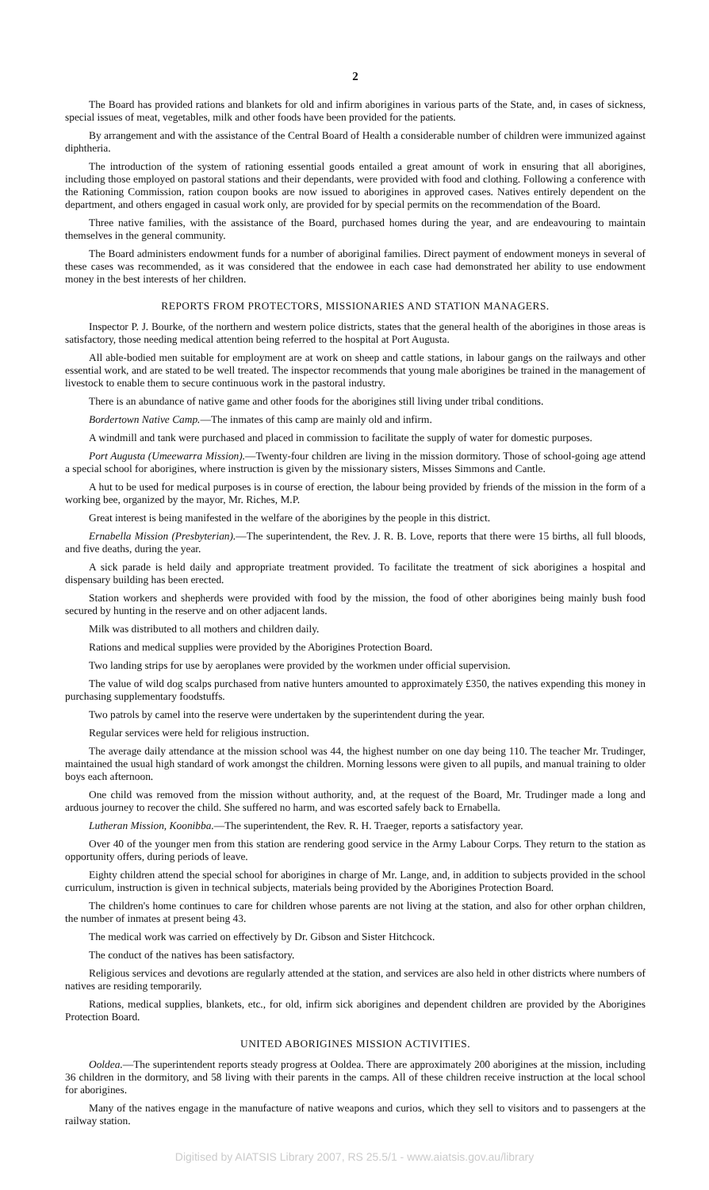2
The Board has provided rations and blankets for old and infirm aborigines in various parts of the State, and, in cases of sickness, special issues of meat, vegetables, milk and other foods have been provided for the patients.
By arrangement and with the assistance of the Central Board of Health a considerable number of children were immunized against diphtheria.
The introduction of the system of rationing essential goods entailed a great amount of work in ensuring that all aborigines, including those employed on pastoral stations and their dependants, were provided with food and clothing. Following a conference with the Rationing Commission, ration coupon books are now issued to aborigines in approved cases. Natives entirely dependent on the department, and others engaged in casual work only, are provided for by special permits on the recommendation of the Board.
Three native families, with the assistance of the Board, purchased homes during the year, and are endeavouring to maintain themselves in the general community.
The Board administers endowment funds for a number of aboriginal families. Direct payment of endowment moneys in several of these cases was recommended, as it was considered that the endowee in each case had demonstrated her ability to use endowment money in the best interests of her children.
REPORTS FROM PROTECTORS, MISSIONARIES AND STATION MANAGERS.
Inspector P. J. Bourke, of the northern and western police districts, states that the general health of the aborigines in those areas is satisfactory, those needing medical attention being referred to the hospital at Port Augusta.
All able-bodied men suitable for employment are at work on sheep and cattle stations, in labour gangs on the railways and other essential work, and are stated to be well treated. The inspector recommends that young male aborigines be trained in the management of livestock to enable them to secure continuous work in the pastoral industry.
There is an abundance of native game and other foods for the aborigines still living under tribal conditions.
Bordertown Native Camp.—The inmates of this camp are mainly old and infirm.
A windmill and tank were purchased and placed in commission to facilitate the supply of water for domestic purposes.
Port Augusta (Umeewarra Mission).—Twenty-four children are living in the mission dormitory. Those of school-going age attend a special school for aborigines, where instruction is given by the missionary sisters, Misses Simmons and Cantle.
A hut to be used for medical purposes is in course of erection, the labour being provided by friends of the mission in the form of a working bee, organized by the mayor, Mr. Riches, M.P.
Great interest is being manifested in the welfare of the aborigines by the people in this district.
Ernabella Mission (Presbyterian).—The superintendent, the Rev. J. R. B. Love, reports that there were 15 births, all full bloods, and five deaths, during the year.
A sick parade is held daily and appropriate treatment provided. To facilitate the treatment of sick aborigines a hospital and dispensary building has been erected.
Station workers and shepherds were provided with food by the mission, the food of other aborigines being mainly bush food secured by hunting in the reserve and on other adjacent lands.
Milk was distributed to all mothers and children daily.
Rations and medical supplies were provided by the Aborigines Protection Board.
Two landing strips for use by aeroplanes were provided by the workmen under official supervision.
The value of wild dog scalps purchased from native hunters amounted to approximately £350, the natives expending this money in purchasing supplementary foodstuffs.
Two patrols by camel into the reserve were undertaken by the superintendent during the year.
Regular services were held for religious instruction.
The average daily attendance at the mission school was 44, the highest number on one day being 110. The teacher Mr. Trudinger, maintained the usual high standard of work amongst the children. Morning lessons were given to all pupils, and manual training to older boys each afternoon.
One child was removed from the mission without authority, and, at the request of the Board, Mr. Trudinger made a long and arduous journey to recover the child. She suffered no harm, and was escorted safely back to Ernabella.
Lutheran Mission, Koonibba.—The superintendent, the Rev. R. H. Traeger, reports a satisfactory year.
Over 40 of the younger men from this station are rendering good service in the Army Labour Corps. They return to the station as opportunity offers, during periods of leave.
Eighty children attend the special school for aborigines in charge of Mr. Lange, and, in addition to subjects provided in the school curriculum, instruction is given in technical subjects, materials being provided by the Aborigines Protection Board.
The children's home continues to care for children whose parents are not living at the station, and also for other orphan children, the number of inmates at present being 43.
The medical work was carried on effectively by Dr. Gibson and Sister Hitchcock.
The conduct of the natives has been satisfactory.
Religious services and devotions are regularly attended at the station, and services are also held in other districts where numbers of natives are residing temporarily.
Rations, medical supplies, blankets, etc., for old, infirm sick aborigines and dependent children are provided by the Aborigines Protection Board.
UNITED ABORIGINES MISSION ACTIVITIES.
Ooldea.—The superintendent reports steady progress at Ooldea. There are approximately 200 aborigines at the mission, including 36 children in the dormitory, and 58 living with their parents in the camps. All of these children receive instruction at the local school for aborigines.
Many of the natives engage in the manufacture of native weapons and curios, which they sell to visitors and to passengers at the railway station.
Digitised by AIATSIS Library 2007, RS 25.5/1 - www.aiatsis.gov.au/library